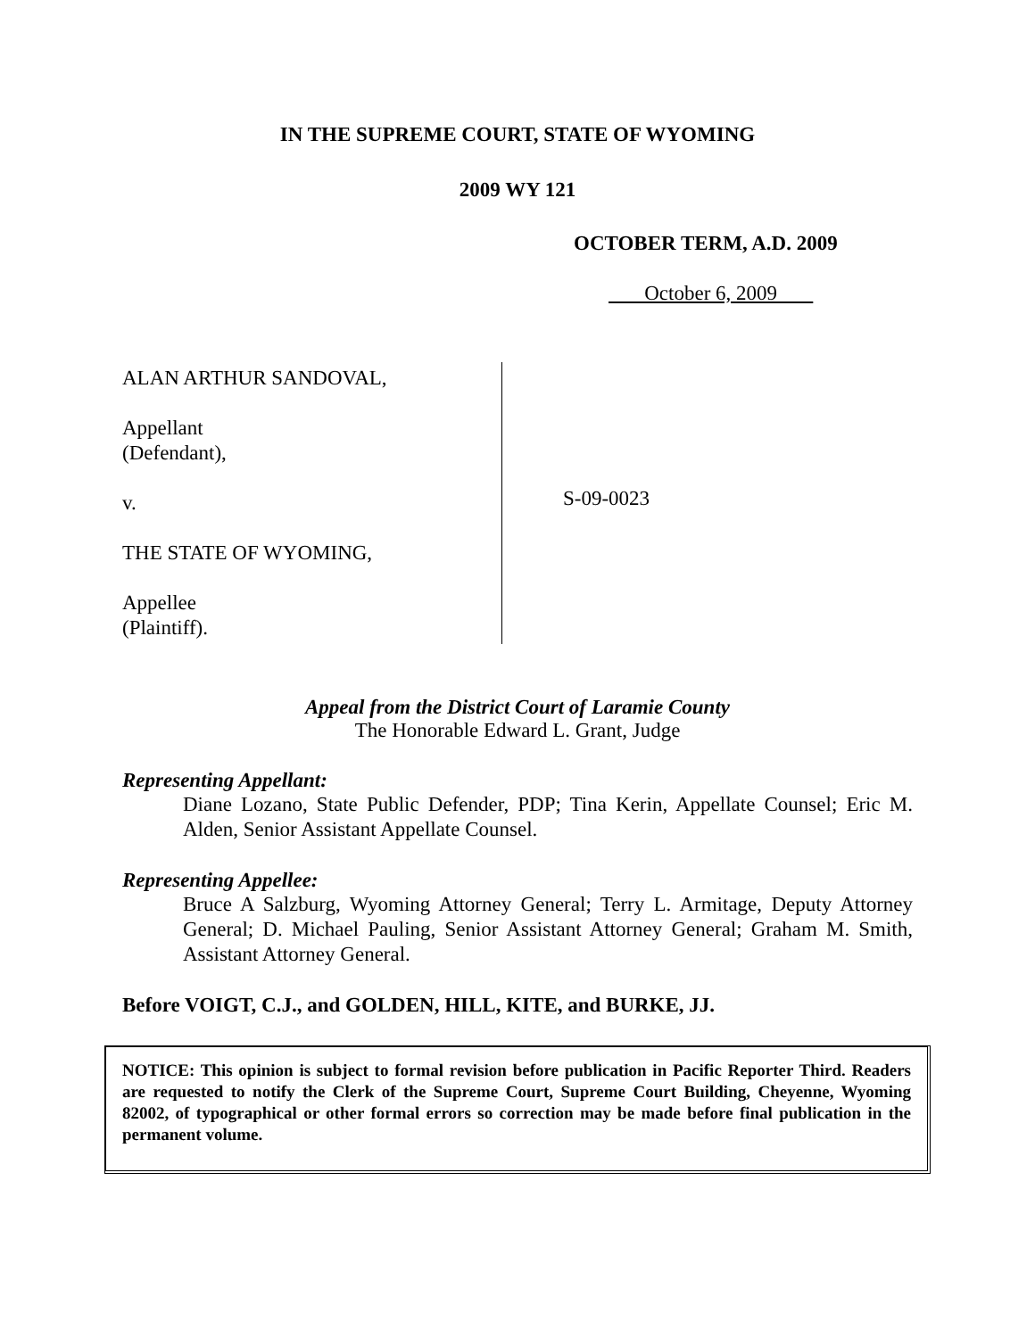IN THE SUPREME COURT, STATE OF WYOMING
2009 WY 121
OCTOBER TERM, A.D. 2009
October 6, 2009
ALAN ARTHUR SANDOVAL,
Appellant
(Defendant),
v.
THE STATE OF WYOMING,
Appellee
(Plaintiff).
S-09-0023
Appeal from the District Court of Laramie County
The Honorable Edward L. Grant, Judge
Representing Appellant:
Diane Lozano, State Public Defender, PDP; Tina Kerin, Appellate Counsel; Eric M. Alden, Senior Assistant Appellate Counsel.
Representing Appellee:
Bruce A Salzburg, Wyoming Attorney General; Terry L. Armitage, Deputy Attorney General; D. Michael Pauling, Senior Assistant Attorney General; Graham M. Smith, Assistant Attorney General.
Before VOIGT, C.J., and GOLDEN, HILL, KITE, and BURKE, JJ.
NOTICE: This opinion is subject to formal revision before publication in Pacific Reporter Third. Readers are requested to notify the Clerk of the Supreme Court, Supreme Court Building, Cheyenne, Wyoming 82002, of typographical or other formal errors so correction may be made before final publication in the permanent volume.